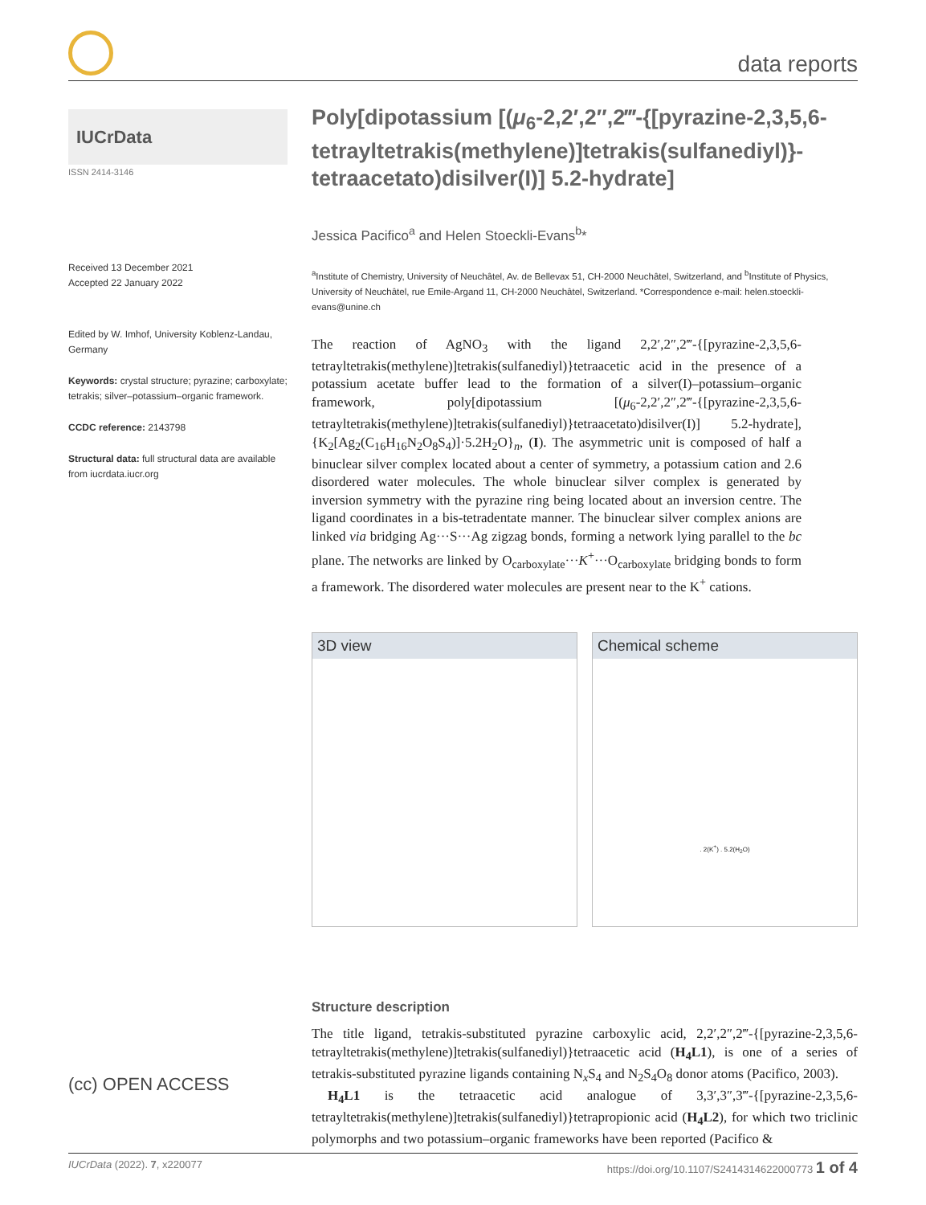data reports
IUCrData
ISSN 2414-3146
Received 13 December 2021
Accepted 22 January 2022
Edited by W. Imhof, University Koblenz-Landau, Germany
Keywords: crystal structure; pyrazine; carboxylate; tetrakis; silver–potassium–organic framework.
CCDC reference: 2143798
Structural data: full structural data are available from iucrdata.iucr.org
(cc) OPEN ACCESS
Poly[dipotassium [(μ<sub>6</sub>-2,2′,2″,2‴-{[pyrazine-2,3,5,6-tetrayltetrakis(methylene)]tetrakis(sulfanediyl)}-tetraacetato)disilver(I)] 5.2-hydrate]
Jessica Pacifico<sup>a</sup> and Helen Stoeckli-Evans<sup>b</sup>*
<sup>a</sup> Institute of Chemistry, University of Neuchâtel, Av. de Bellevax 51, CH-2000 Neuchâtel, Switzerland, and <sup>b</sup>Institute of Physics, University of Neuchâtel, rue Emile-Argand 11, CH-2000 Neuchâtel, Switzerland. *Correspondence e-mail: helen.stoeckli-evans@unine.ch
The reaction of AgNO<sub>3</sub> with the ligand 2,2′,2″,2‴-{[pyrazine-2,3,5,6-tetrayltetrakis(methylene)]tetrakis(sulfanediyl)}tetraacetic acid in the presence of a potassium acetate buffer lead to the formation of a silver(I)–potassium–organic framework, poly[dipotassium [(μ<sub>6</sub>-2,2′,2″,2‴-{[pyrazine-2,3,5,6-tetrayltetrakis(methylene)]tetrakis(sulfanediyl)}tetraacetato)disilver(I)] 5.2-hydrate], {K<sub>2</sub>[Ag<sub>2</sub>(C<sub>16</sub>H<sub>16</sub>N<sub>2</sub>O<sub>8</sub>S<sub>4</sub>)]·5.2H<sub>2</sub>O}<sub>n</sub>, (I). The asymmetric unit is composed of half a binuclear silver complex located about a center of symmetry, a potassium cation and 2.6 disordered water molecules. The whole binuclear silver complex is generated by inversion symmetry with the pyrazine ring being located about an inversion centre. The ligand coordinates in a bis-tetradentate manner. The binuclear silver complex anions are linked via bridging Ag···S···Ag zigzag bonds, forming a network lying parallel to the bc plane. The networks are linked by O<sub>carboxylate</sub>···K<sup>+</sup>···O<sub>carboxylate</sub> bridging bonds to form a framework. The disordered water molecules are present near to the K<sup>+</sup> cations.
3D view Chemical scheme
. 2(K<sup>+</sup>) . 5.2(H<sub>2</sub>O)
Structure description
The title ligand, tetrakis-substituted pyrazine carboxylic acid, 2,2′,2″,2‴-{[pyrazine-2,3,5,6-tetrayltetrakis(methylene)]tetrakis(sulfanediyl)}tetraacetic acid (H<sub>4</sub>L1), is one of a series of tetrakis-substituted pyrazine ligands containing N<sub>x</sub>S<sub>4</sub> and N<sub>2</sub>S<sub>4</sub>O<sub>8</sub> donor atoms (Pacifico, 2003).
H<sub>4</sub>L1 is the tetraacetic acid analogue of 3,3′,3″,3‴-{[pyrazine-2,3,5,6-tetrayltetrakis(methylene)]tetrakis(sulfanediyl)}tetrapropionic acid (H<sub>4</sub>L2), for which two triclinic polymorphs and two potassium–organic frameworks have been reported (Pacifico &
IUCrData (2022). 7, x220077 https://doi.org/10.1107/S2414314622000773 1 of 4